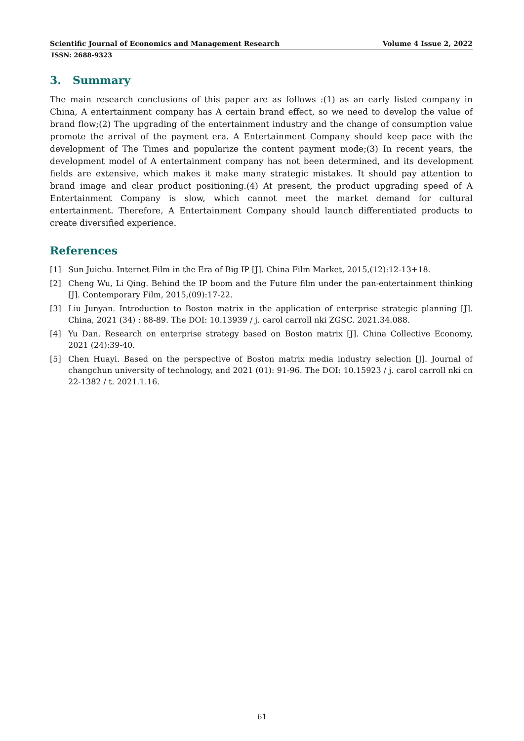Scientific Journal of Economics and Management Research Volume 4 Issue 2, 2022
ISSN: 2688-9323
3. Summary
The main research conclusions of this paper are as follows :(1) as an early listed company in China, A entertainment company has A certain brand effect, so we need to develop the value of brand flow;(2) The upgrading of the entertainment industry and the change of consumption value promote the arrival of the payment era. A Entertainment Company should keep pace with the development of The Times and popularize the content payment mode;(3) In recent years, the development model of A entertainment company has not been determined, and its development fields are extensive, which makes it make many strategic mistakes. It should pay attention to brand image and clear product positioning.(4) At present, the product upgrading speed of A Entertainment Company is slow, which cannot meet the market demand for cultural entertainment. Therefore, A Entertainment Company should launch differentiated products to create diversified experience.
References
[1] Sun Juichu. Internet Film in the Era of Big IP [J]. China Film Market, 2015,(12):12-13+18.
[2] Cheng Wu, Li Qing. Behind the IP boom and the Future film under the pan-entertainment thinking [J]. Contemporary Film, 2015,(09):17-22.
[3] Liu Junyan. Introduction to Boston matrix in the application of enterprise strategic planning [J]. China, 2021 (34) : 88-89. The DOI: 10.13939 / j. carol carroll nki ZGSC. 2021.34.088.
[4] Yu Dan. Research on enterprise strategy based on Boston matrix [J]. China Collective Economy, 2021 (24):39-40.
[5] Chen Huayi. Based on the perspective of Boston matrix media industry selection [J]. Journal of changchun university of technology, and 2021 (01): 91-96. The DOI: 10.15923 / j. carol carroll nki cn 22-1382 / t. 2021.1.16.
61